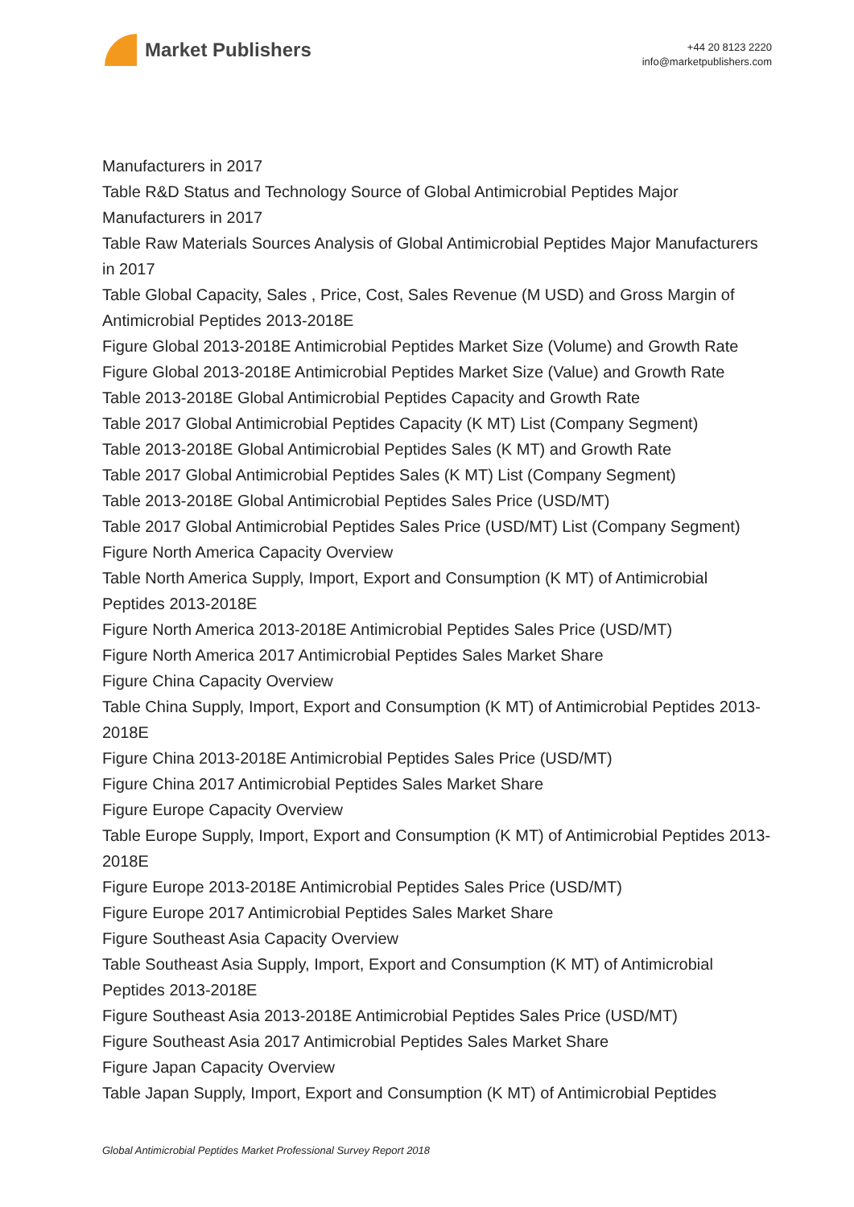Market Publishers
+44 20 8123 2220
info@marketpublishers.com
Manufacturers in 2017
Table R&D Status and Technology Source of Global Antimicrobial Peptides Major Manufacturers in 2017
Table Raw Materials Sources Analysis of Global Antimicrobial Peptides Major Manufacturers in 2017
Table Global Capacity, Sales , Price, Cost, Sales Revenue (M USD) and Gross Margin of Antimicrobial Peptides 2013-2018E
Figure Global 2013-2018E Antimicrobial Peptides Market Size (Volume) and Growth Rate
Figure Global 2013-2018E Antimicrobial Peptides Market Size (Value) and Growth Rate
Table 2013-2018E Global Antimicrobial Peptides Capacity and Growth Rate
Table 2017 Global Antimicrobial Peptides Capacity (K MT) List (Company Segment)
Table 2013-2018E Global Antimicrobial Peptides Sales (K MT) and Growth Rate
Table 2017 Global Antimicrobial Peptides Sales (K MT) List (Company Segment)
Table 2013-2018E Global Antimicrobial Peptides Sales Price (USD/MT)
Table 2017 Global Antimicrobial Peptides Sales Price (USD/MT) List (Company Segment)
Figure North America Capacity Overview
Table North America Supply, Import, Export and Consumption (K MT) of Antimicrobial Peptides 2013-2018E
Figure North America 2013-2018E Antimicrobial Peptides Sales Price (USD/MT)
Figure North America 2017 Antimicrobial Peptides Sales Market Share
Figure China Capacity Overview
Table China Supply, Import, Export and Consumption (K MT) of Antimicrobial Peptides 2013-2018E
Figure China 2013-2018E Antimicrobial Peptides Sales Price (USD/MT)
Figure China 2017 Antimicrobial Peptides Sales Market Share
Figure Europe Capacity Overview
Table Europe Supply, Import, Export and Consumption (K MT) of Antimicrobial Peptides 2013-2018E
Figure Europe 2013-2018E Antimicrobial Peptides Sales Price (USD/MT)
Figure Europe 2017 Antimicrobial Peptides Sales Market Share
Figure Southeast Asia Capacity Overview
Table Southeast Asia Supply, Import, Export and Consumption (K MT) of Antimicrobial Peptides 2013-2018E
Figure Southeast Asia 2013-2018E Antimicrobial Peptides Sales Price (USD/MT)
Figure Southeast Asia 2017 Antimicrobial Peptides Sales Market Share
Figure Japan Capacity Overview
Table Japan Supply, Import, Export and Consumption (K MT) of Antimicrobial Peptides
Global Antimicrobial Peptides Market Professional Survey Report 2018